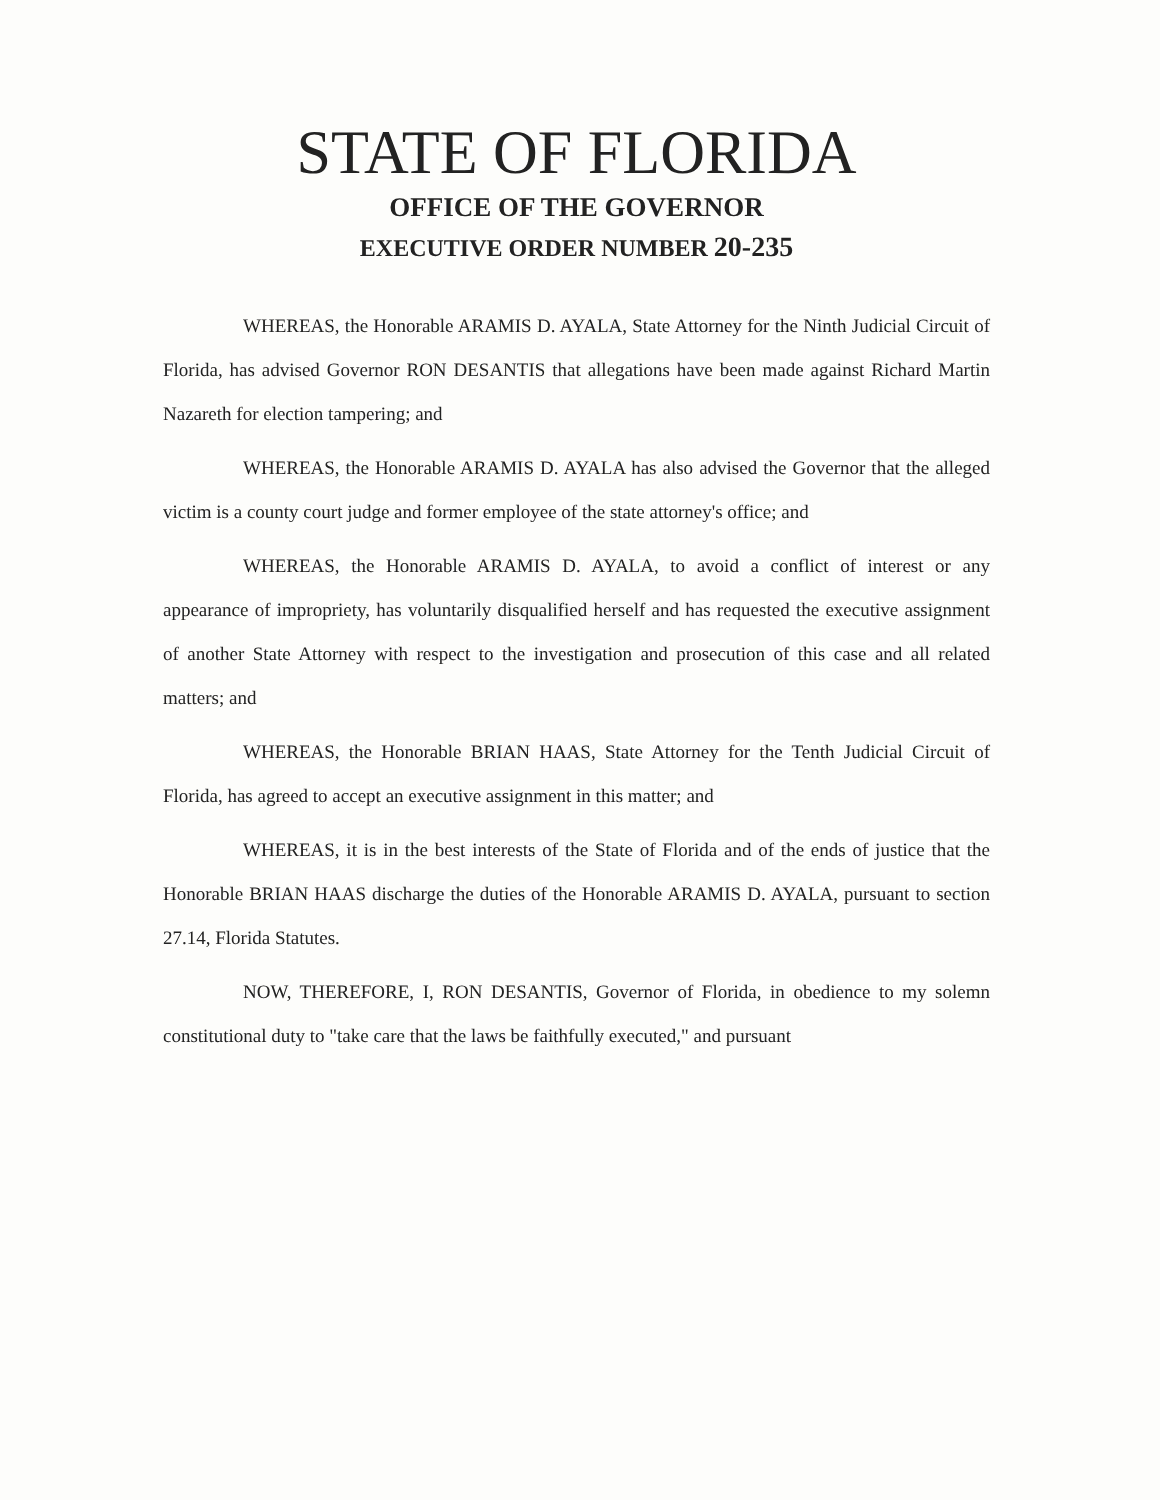STATE OF FLORIDA
OFFICE OF THE GOVERNOR
EXECUTIVE ORDER NUMBER 20-235
WHEREAS, the Honorable ARAMIS D. AYALA, State Attorney for the Ninth Judicial Circuit of Florida, has advised Governor RON DESANTIS that allegations have been made against Richard Martin Nazareth for election tampering; and
WHEREAS, the Honorable ARAMIS D. AYALA has also advised the Governor that the alleged victim is a county court judge and former employee of the state attorney's office; and
WHEREAS, the Honorable ARAMIS D. AYALA, to avoid a conflict of interest or any appearance of impropriety, has voluntarily disqualified herself and has requested the executive assignment of another State Attorney with respect to the investigation and prosecution of this case and all related matters; and
WHEREAS, the Honorable BRIAN HAAS, State Attorney for the Tenth Judicial Circuit of Florida, has agreed to accept an executive assignment in this matter; and
WHEREAS, it is in the best interests of the State of Florida and of the ends of justice that the Honorable BRIAN HAAS discharge the duties of the Honorable ARAMIS D. AYALA, pursuant to section 27.14, Florida Statutes.
NOW, THEREFORE, I, RON DESANTIS, Governor of Florida, in obedience to my solemn constitutional duty to "take care that the laws be faithfully executed," and pursuant